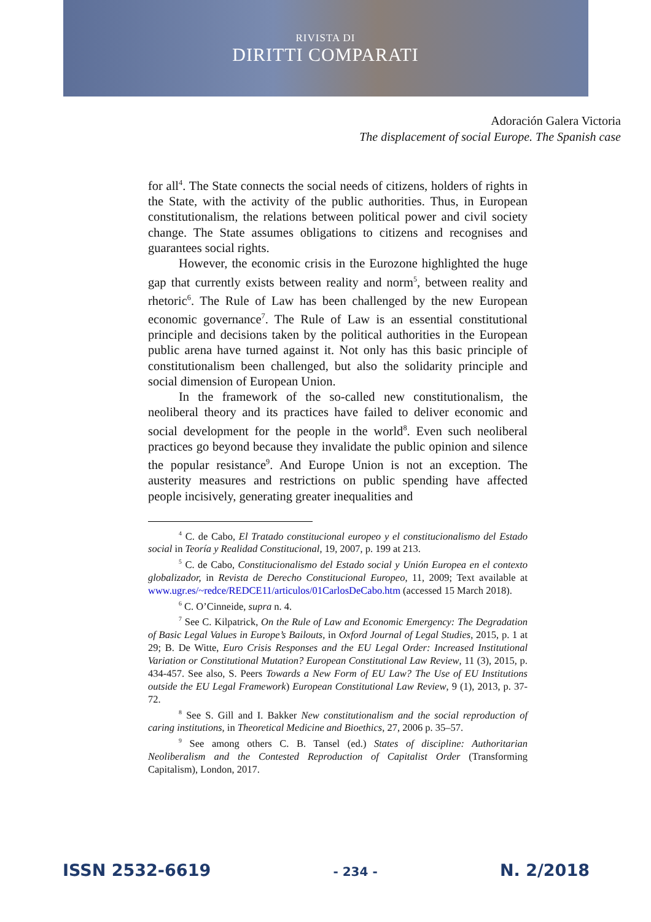RIVISTA DI
DIRITTI COMPARATI
Adoración Galera Victoria
The displacement of social Europe. The Spanish case
for all<sup>4</sup>. The State connects the social needs of citizens, holders of rights in the State, with the activity of the public authorities. Thus, in European constitutionalism, the relations between political power and civil society change. The State assumes obligations to citizens and recognises and guarantees social rights.
However, the economic crisis in the Eurozone highlighted the huge gap that currently exists between reality and norm<sup>5</sup>, between reality and rhetoric<sup>6</sup>. The Rule of Law has been challenged by the new European economic governance<sup>7</sup>. The Rule of Law is an essential constitutional principle and decisions taken by the political authorities in the European public arena have turned against it. Not only has this basic principle of constitutionalism been challenged, but also the solidarity principle and social dimension of European Union.
In the framework of the so-called new constitutionalism, the neoliberal theory and its practices have failed to deliver economic and social development for the people in the world<sup>8</sup>. Even such neoliberal practices go beyond because they invalidate the public opinion and silence the popular resistance<sup>9</sup>. And Europe Union is not an exception. The austerity measures and restrictions on public spending have affected people incisively, generating greater inequalities and
<sup>4</sup> C. de Cabo, El Tratado constitucional europeo y el constitucionalismo del Estado social in Teoría y Realidad Constitucional, 19, 2007, p. 199 at 213.
<sup>5</sup> C. de Cabo, Constitucionalismo del Estado social y Unión Europea en el contexto globalizador, in Revista de Derecho Constitucional Europeo, 11, 2009; Text available at www.ugr.es/~redce/REDCE11/articulos/01CarlosDeCabo.htm (accessed 15 March 2018).
<sup>6</sup> C. O’Cinneide, supra n. 4.
<sup>7</sup> See C. Kilpatrick, On the Rule of Law and Economic Emergency: The Degradation of Basic Legal Values in Europe’s Bailouts, in Oxford Journal of Legal Studies, 2015, p. 1 at 29; B. De Witte, Euro Crisis Responses and the EU Legal Order: Increased Institutional Variation or Constitutional Mutation? European Constitutional Law Review, 11 (3), 2015, p. 434-457. See also, S. Peers Towards a New Form of EU Law? The Use of EU Institutions outside the EU Legal Framework) European Constitutional Law Review, 9 (1), 2013, p. 37-72.
<sup>8</sup> See S. Gill and I. Bakker New constitutionalism and the social reproduction of caring institutions, in Theoretical Medicine and Bioethics, 27, 2006 p. 35–57.
<sup>9</sup> See among others C. B. Tansel (ed.) States of discipline: Authoritarian Neoliberalism and the Contested Reproduction of Capitalist Order (Transforming Capitalism), London, 2017.
ISSN 2532-6619 - 234 - N. 2/2018